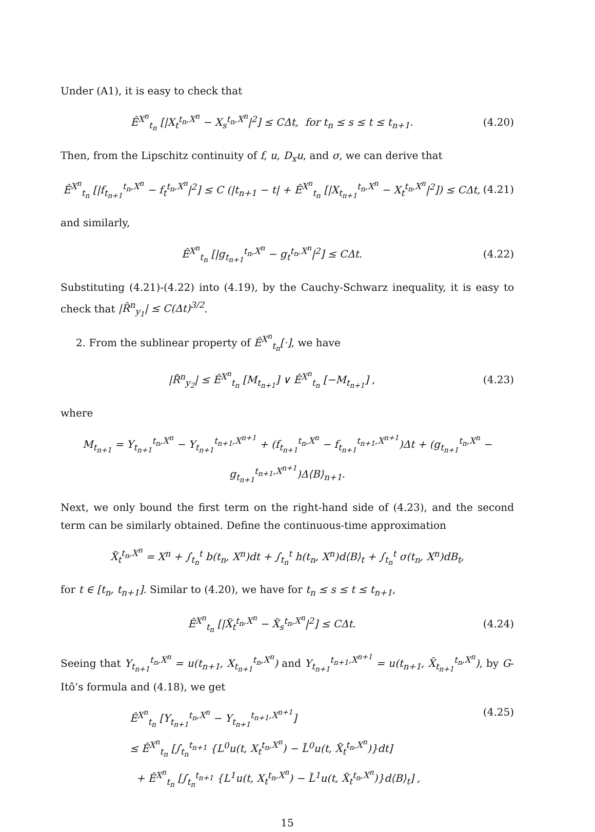Under (A1), it is easy to check that
Ê<sup>X<sup>n</sup></sup><sub>t<sub>n</sub></sub> [|X<sub>t</sub><sup>t<sub>n</sub>,X<sup>n</sup></sup> − X<sub>s</sub><sup>t<sub>n</sub>,X<sup>n</sup></sup>|<sup>2</sup>] ≤ CΔt, for t<sub>n</sub> ≤ s ≤ t ≤ t<sub>n+1</sub>. (4.20)
Then, from the Lipschitz continuity of f, u, D<sub>x</sub>u, and σ, we can derive that
Ê<sup>X<sup>n</sup></sup><sub>t<sub>n</sub></sub> [|f<sub>t<sub>n+1</sub></sub><sup>t<sub>n</sub>,X<sup>n</sup></sup> − f<sub>t</sub><sup>t<sub>n</sub>,X<sup>n</sup></sup>|<sup>2</sup>] ≤ C (|t<sub>n+1</sub> − t| + Ê<sup>X<sup>n</sup></sup><sub>t<sub>n</sub></sub> [|X<sub>t<sub>n+1</sub></sub><sup>t<sub>n</sub>,X<sup>n</sup></sup> − X<sub>t</sub><sup>t<sub>n</sub>,X<sup>n</sup></sup>|<sup>2</sup>]) ≤ CΔt, (4.21)
and similarly,
Ê<sup>X<sup>n</sup></sup><sub>t<sub>n</sub></sub> [|g<sub>t<sub>n+1</sub></sub><sup>t<sub>n</sub>,X<sup>n</sup></sup> − g<sub>t</sub><sup>t<sub>n</sub>,X<sup>n</sup></sup>|<sup>2</sup>] ≤ CΔt. (4.22)
Substituting (4.21)-(4.22) into (4.19), by the Cauchy-Schwarz inequality, it is easy to check that |R̂<sup>n</sup><sub>y<sub>1</sub></sub>| ≤ C(Δt)<sup>3/2</sup>.
2. From the sublinear property of Ê<sup>X<sup>n</sup></sup><sub>t<sub>n</sub></sub>[·], we have
|R̂<sup>n</sup><sub>y<sub>2</sub></sub>| ≤ Ê<sup>X<sup>n</sup></sup><sub>t<sub>n</sub></sub> [M<sub>t<sub>n+1</sub></sub>] ∨ Ê<sup>X<sup>n</sup></sup><sub>t<sub>n</sub></sub> [−M<sub>t<sub>n+1</sub></sub>] , (4.23)
where
M<sub>t<sub>n+1</sub></sub> = Y<sub>t<sub>n+1</sub></sub><sup>t<sub>n</sub>,X<sup>n</sup></sup> − Y<sub>t<sub>n+1</sub></sub><sup>t<sub>n+1</sub>,X<sup>n+1</sup></sup> + (f<sub>t<sub>n+1</sub></sub><sup>t<sub>n</sub>,X<sup>n</sup></sup> − f<sub>t<sub>n+1</sub></sub><sup>t<sub>n+1</sub>,X<sup>n+1</sup></sup>)Δt + (g<sub>t<sub>n+1</sub></sub><sup>t<sub>n</sub>,X<sup>n</sup></sup> − g<sub>t<sub>n+1</sub></sub><sup>t<sub>n+1</sub>,X<sup>n+1</sup></sup>)Δ⟨B⟩<sub>n+1</sub>.
Next, we only bound the first term on the right-hand side of (4.23), and the second term can be similarly obtained. Define the continuous-time approximation
X̃<sub>t</sub><sup>t<sub>n</sub>,X<sup>n</sup></sup> = X<sup>n</sup> + ∫<sub>t<sub>n</sub></sub><sup>t</sup> b(t<sub>n</sub>, X<sup>n</sup>)dt + ∫<sub>t<sub>n</sub></sub><sup>t</sup> h(t<sub>n</sub>, X<sup>n</sup>)d⟨B⟩<sub>t</sub> + ∫<sub>t<sub>n</sub></sub><sup>t</sup> σ(t<sub>n</sub>, X<sup>n</sup>)dB<sub>t</sub>,
for t ∈ [t<sub>n</sub>, t<sub>n+1</sub>]. Similar to (4.20), we have for t<sub>n</sub> ≤ s ≤ t ≤ t<sub>n+1</sub>,
Ê<sup>X<sup>n</sup></sup><sub>t<sub>n</sub></sub> [|X̃<sub>t</sub><sup>t<sub>n</sub>,X<sup>n</sup></sup> − X̃<sub>s</sub><sup>t<sub>n</sub>,X<sup>n</sup></sup>|<sup>2</sup>] ≤ CΔt. (4.24)
Seeing that Y<sub>t<sub>n+1</sub></sub><sup>t<sub>n</sub>,X<sup>n</sup></sup> = u(t<sub>n+1</sub>, X<sub>t<sub>n+1</sub></sub><sup>t<sub>n</sub>,X<sup>n</sup></sup>) and Y<sub>t<sub>n+1</sub></sub><sup>t<sub>n+1</sub>,X<sup>n+1</sup></sup> = u(t<sub>n+1</sub>, X̃<sub>t<sub>n+1</sub></sub><sup>t<sub>n</sub>,X<sup>n</sup></sup>), by G-Itô’s formula and (4.18), we get
Ê<sup>X<sup>n</sup></sup><sub>t<sub>n</sub></sub> [Y<sub>t<sub>n+1</sub></sub><sup>t<sub>n</sub>,X<sup>n</sup></sup> − Y<sub>t<sub>n+1</sub></sub><sup>t<sub>n+1</sub>,X<sup>n+1</sup></sup>]
≤ Ê<sup>X<sup>n</sup></sup><sub>t<sub>n</sub></sub> [∫<sub>t<sub>n</sub></sub><sup>t<sub>n+1</sub></sup> {L<sup>0</sup>u(t, X<sub>t</sub><sup>t<sub>n</sub>,X<sup>n</sup></sup>) − L̃<sup>0</sup>u(t, X̃<sub>t</sub><sup>t<sub>n</sub>,X<sup>n</sup></sup>)}dt]
+ Ê<sup>X<sup>n</sup></sup><sub>t<sub>n</sub></sub> [∫<sub>t<sub>n</sub></sub><sup>t<sub>n+1</sub></sup> {L<sup>1</sup>u(t, X<sub>t</sub><sup>t<sub>n</sub>,X<sup>n</sup></sup>) − L̃<sup>1</sup>u(t, X̃<sub>t</sub><sup>t<sub>n</sub>,X<sup>n</sup></sup>)}d⟨B⟩<sub>t</sub>] , (4.25)
15